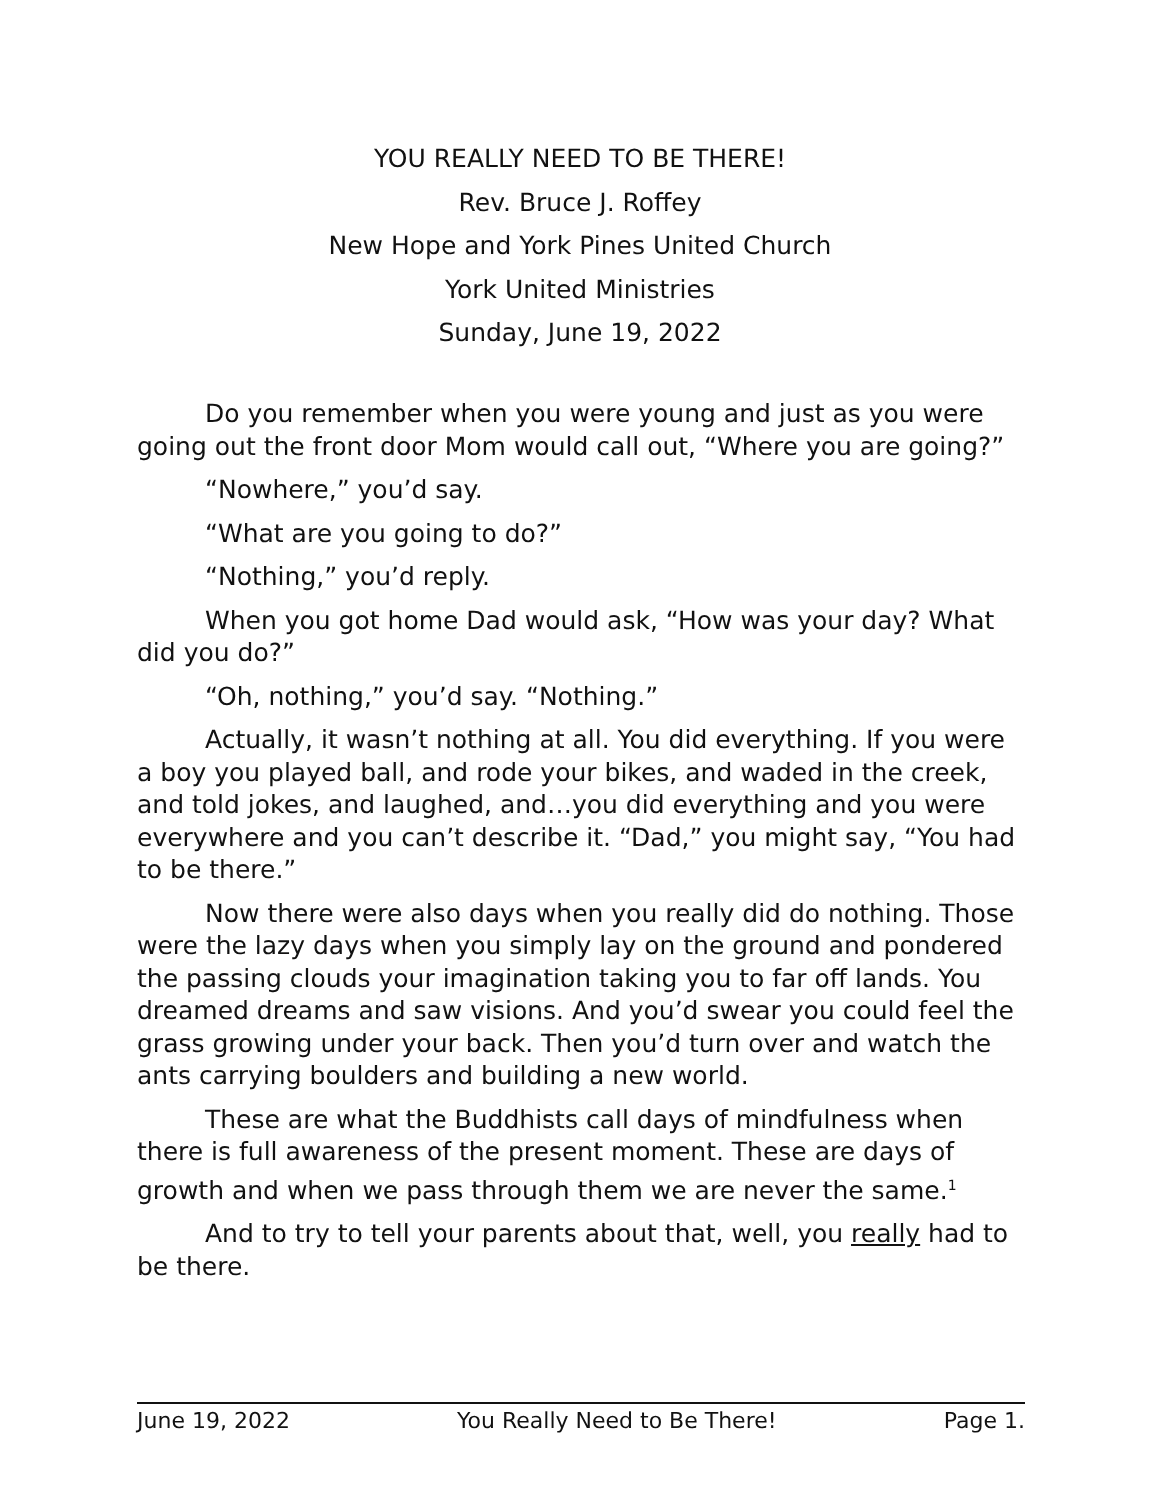YOU REALLY NEED TO BE THERE!
Rev. Bruce J. Roffey
New Hope and York Pines United Church
York United Ministries
Sunday, June 19, 2022
Do you remember when you were young and just as you were going out the front door Mom would call out, “Where you are going?”
“Nowhere,” you’d say.
“What are you going to do?”
“Nothing,” you’d reply.
When you got home Dad would ask, “How was your day? What did you do?”
“Oh, nothing,” you’d say. “Nothing.”
Actually, it wasn’t nothing at all. You did everything. If you were a boy you played ball, and rode your bikes, and waded in the creek, and told jokes, and laughed, and…you did everything and you were everywhere and you can’t describe it. “Dad,” you might say, “You had to be there.”
Now there were also days when you really did do nothing. Those were the lazy days when you simply lay on the ground and pondered the passing clouds your imagination taking you to far off lands. You dreamed dreams and saw visions. And you’d swear you could feel the grass growing under your back. Then you’d turn over and watch the ants carrying boulders and building a new world.
These are what the Buddhists call days of mindfulness when there is full awareness of the present moment. These are days of growth and when we pass through them we are never the same.<sup>1</sup>
And to try to tell your parents about that, well, you really had to be there.
June 19, 2022 You Really Need to Be There! Page 1.